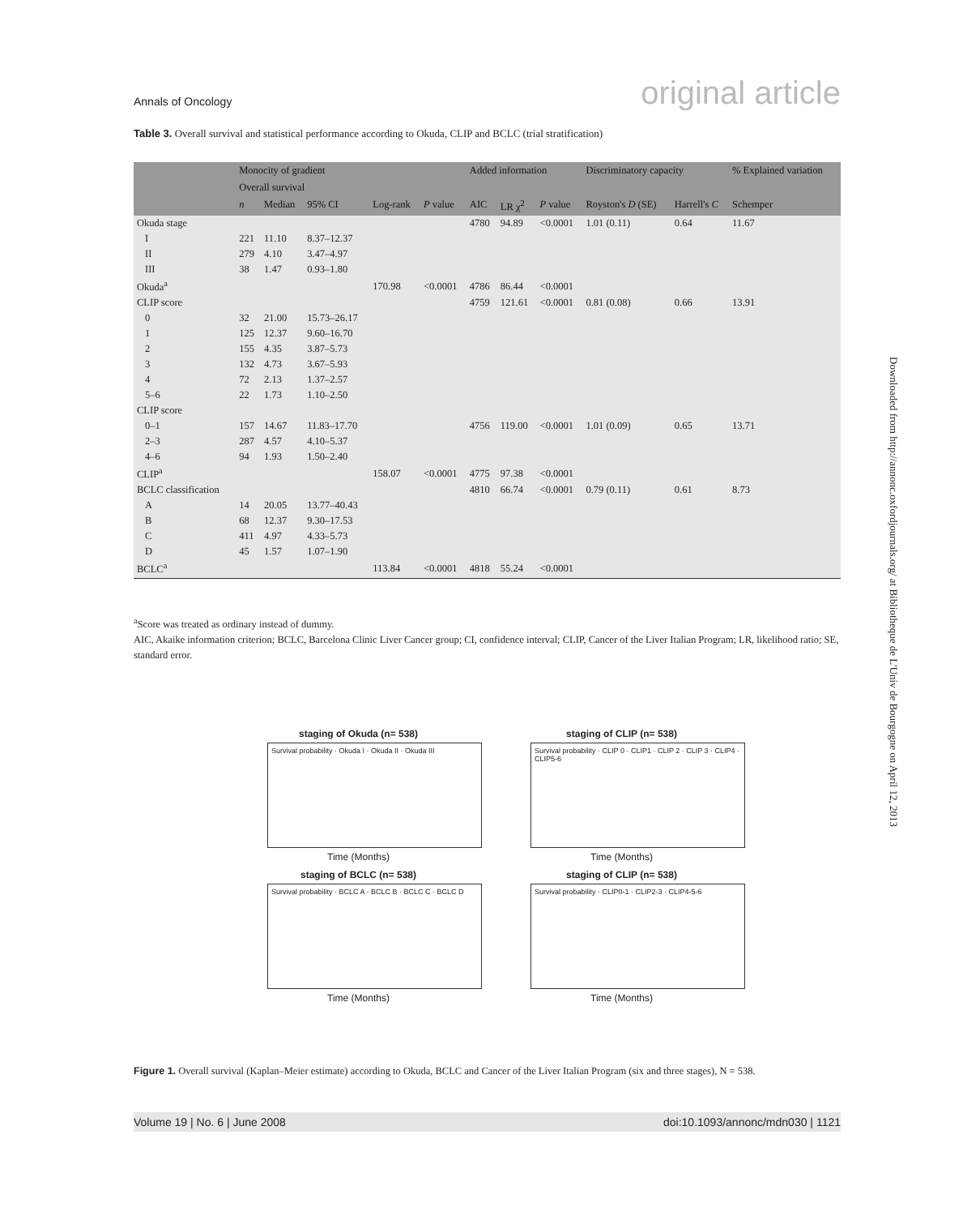Annals of Oncology original article
Table 3. Overall survival and statistical performance according to Okuda, CLIP and BCLC (trial stratification)
| | Monocity of gradient | | | | | Added information | | | Discriminatory capacity | | % Explained variation |
| --- | --- | --- | --- | --- | --- | --- | --- | --- | --- | --- | --- |
| | Overall survival | | | | | | | | | | |
| | n | Median | 95% CI | Log-rank | P value | AIC | LR χ<sup>2</sup> | P value | Royston's D (SE) | Harrell's C | Schemper |
| Okuda stage | | | | | | 4780 | 94.89 | <0.0001 | 1.01 (0.11) | 0.64 | 11.67 |
| I | 221 | 11.10 | 8.37–12.37 | | | | | | | | |
| II | 279 | 4.10 | 3.47–4.97 | | | | | | | | |
| III | 38 | 1.47 | 0.93–1.80 | | | | | | | | |
| Okuda<sup>a</sup> | | | | 170.98 | <0.0001 | 4786 | 86.44 | <0.0001 | | | |
| CLIP score | | | | | | 4759 | 121.61 | <0.0001 | 0.81 (0.08) | 0.66 | 13.91 |
| 0 | 32 | 21.00 | 15.73–26.17 | | | | | | | | |
| 1 | 125 | 12.37 | 9.60–16.70 | | | | | | | | |
| 2 | 155 | 4.35 | 3.87–5.73 | | | | | | | | |
| 3 | 132 | 4.73 | 3.67–5.93 | | | | | | | | |
| 4 | 72 | 2.13 | 1.37–2.57 | | | | | | | | |
| 5–6 | 22 | 1.73 | 1.10–2.50 | | | | | | | | |
| CLIP score | | | | | | | | | | | |
| 0–1 | 157 | 14.67 | 11.83–17.70 | | | 4756 | 119.00 | <0.0001 | 1.01 (0.09) | 0.65 | 13.71 |
| 2–3 | 287 | 4.57 | 4.10–5.37 | | | | | | | | |
| 4–6 | 94 | 1.93 | 1.50–2.40 | | | | | | | | |
| CLIP<sup>a</sup> | | | | 158.07 | <0.0001 | 4775 | 97.38 | <0.0001 | | | |
| BCLC classification | | | | | | 4810 | 66.74 | <0.0001 | 0.79 (0.11) | 0.61 | 8.73 |
| A | 14 | 20.05 | 13.77–40.43 | | | | | | | | |
| B | 68 | 12.37 | 9.30–17.53 | | | | | | | | |
| C | 411 | 4.97 | 4.33–5.73 | | | | | | | | |
| D | 45 | 1.57 | 1.07–1.90 | | | | | | | | |
| BCLC<sup>a</sup> | | | | 113.84 | <0.0001 | 4818 | 55.24 | <0.0001 | | | |
<sup>a</sup> Score was treated as ordinary instead of dummy.
AIC, Akaike information criterion; BCLC, Barcelona Clinic Liver Cancer group; CI, confidence interval; CLIP, Cancer of the Liver Italian Program; LR, likelihood ratio; SE, standard error.
staging of Okuda (n= 538)
Survival probability · Okuda I · Okuda II · Okuda III
Time (Months)
staging of CLIP (n= 538)
Survival probability · CLIP 0 · CLIP1 · CLIP 2 · CLIP 3 · CLIP4 · CLIP5-6
Time (Months)
staging of BCLC (n= 538)
Survival probability · BCLC A · BCLC B · BCLC C · BCLC D
Time (Months)
staging of CLIP (n= 538)
Survival probability · CLIP0-1 · CLIP2-3 · CLIP4-5-6
Time (Months)
Figure 1. Overall survival (Kaplan–Meier estimate) according to Okuda, BCLC and Cancer of the Liver Italian Program (six and three stages), N = 538.
Volume 19 | No. 6 | June 2008 doi:10.1093/annonc/mdn030 | 1121
Downloaded from http://annonc.oxfordjournals.org/ at Bibliotheque de L'Univ de Bourgogne on April 12, 2013